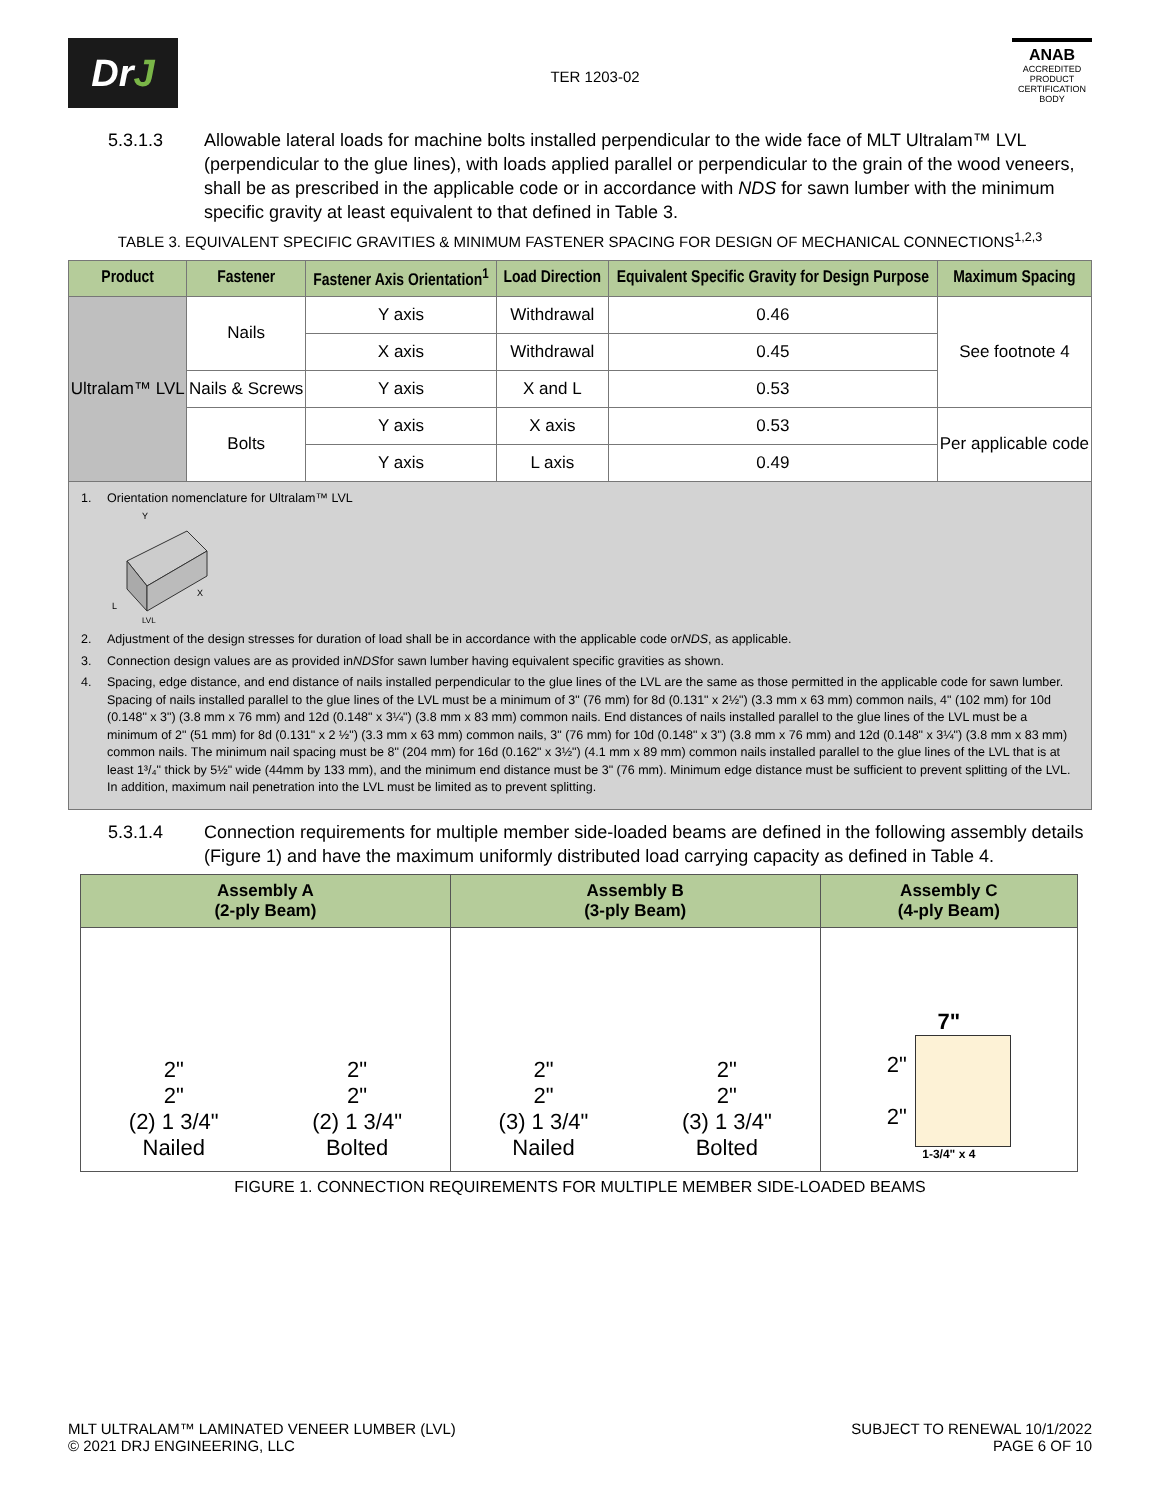Dr J
TER 1203-02
ANAB
ACCREDITED
PRODUCT CERTIFICATION BODY
5.3.1.3 Allowable lateral loads for machine bolts installed perpendicular to the wide face of MLT Ultralam™ LVL (perpendicular to the glue lines), with loads applied parallel or perpendicular to the grain of the wood veneers, shall be as prescribed in the applicable code or in accordance with NDS for sawn lumber with the minimum specific gravity at least equivalent to that defined in Table 3.
TABLE 3. EQUIVALENT SPECIFIC GRAVITIES & MINIMUM FASTENER SPACING FOR DESIGN OF MECHANICAL CONNECTIONS<sup>1,2,3</sup>
| Product | Fastener | Fastener Axis Orientation<sup>1</sup> | Load Direction | Equivalent Specific Gravity for Design Purpose | Maximum Spacing |
| --- | --- | --- | --- | --- | --- |
| Ultralam™ LVL | Nails | Y axis | Withdrawal | 0.46 | See footnote 4 |
| | | X axis | Withdrawal | 0.45 | |
| | Nails & Screws | Y axis | X and L | 0.53 | |
| | Bolts | Y axis | X axis | 0.53 | Per applicable code |
| | | Y axis | L axis | 0.49 | |
1. Orientation nomenclature for Ultralam™ LVL
Y
X
L
LVL
2. Adjustment of the design stresses for duration of load shall be in accordance with the applicable code or NDS, as applicable.
3. Connection design values are as provided in NDS for sawn lumber having equivalent specific gravities as shown.
4. Spacing, edge distance, and end distance of nails installed perpendicular to the glue lines of the LVL are the same as those permitted in the applicable code for sawn lumber. Spacing of nails installed parallel to the glue lines of the LVL must be a minimum of 3" (76 mm) for 8d (0.131" x 2½") (3.3 mm x 63 mm) common nails, 4" (102 mm) for 10d (0.148" x 3") (3.8 mm x 76 mm) and 12d (0.148" x 3¼") (3.8 mm x 83 mm) common nails. End distances of nails installed parallel to the glue lines of the LVL must be a minimum of 2" (51 mm) for 8d (0.131" x 2 ½") (3.3 mm x 63 mm) common nails, 3" (76 mm) for 10d (0.148" x 3") (3.8 mm x 76 mm) and 12d (0.148" x 3¼") (3.8 mm x 83 mm) common nails. The minimum nail spacing must be 8" (204 mm) for 16d (0.162" x 3½") (4.1 mm x 89 mm) common nails installed parallel to the glue lines of the LVL that is at least 1³/₄" thick by 5½" wide (44mm by 133 mm), and the minimum end distance must be 3" (76 mm). Minimum edge distance must be sufficient to prevent splitting of the LVL. In addition, maximum nail penetration into the LVL must be limited as to prevent splitting.
5.3.1.4 Connection requirements for multiple member side-loaded beams are defined in the following assembly details (Figure 1) and have the maximum uniformly distributed load carrying capacity as defined in Table 4.
| Assembly A (2-ply Beam) | Assembly B (3-ply Beam) | Assembly C (4-ply Beam) |
| --- | --- | --- |
| 2" 2" (2) 1 3/4" Nailed 2" 2" (2) 1 3/4" Bolted | 2" 2" (3) 1 3/4" Nailed 2" 2" (3) 1 3/4" Bolted | 7" 2" 2" 1-3/4" x 4 |
FIGURE 1. CONNECTION REQUIREMENTS FOR MULTIPLE MEMBER SIDE-LOADED BEAMS
MLT ULTRALAM™ LAMINATED VENEER LUMBER (LVL)
© 2021 DRJ ENGINEERING, LLC
SUBJECT TO RENEWAL 10/1/2022
PAGE 6 OF 10